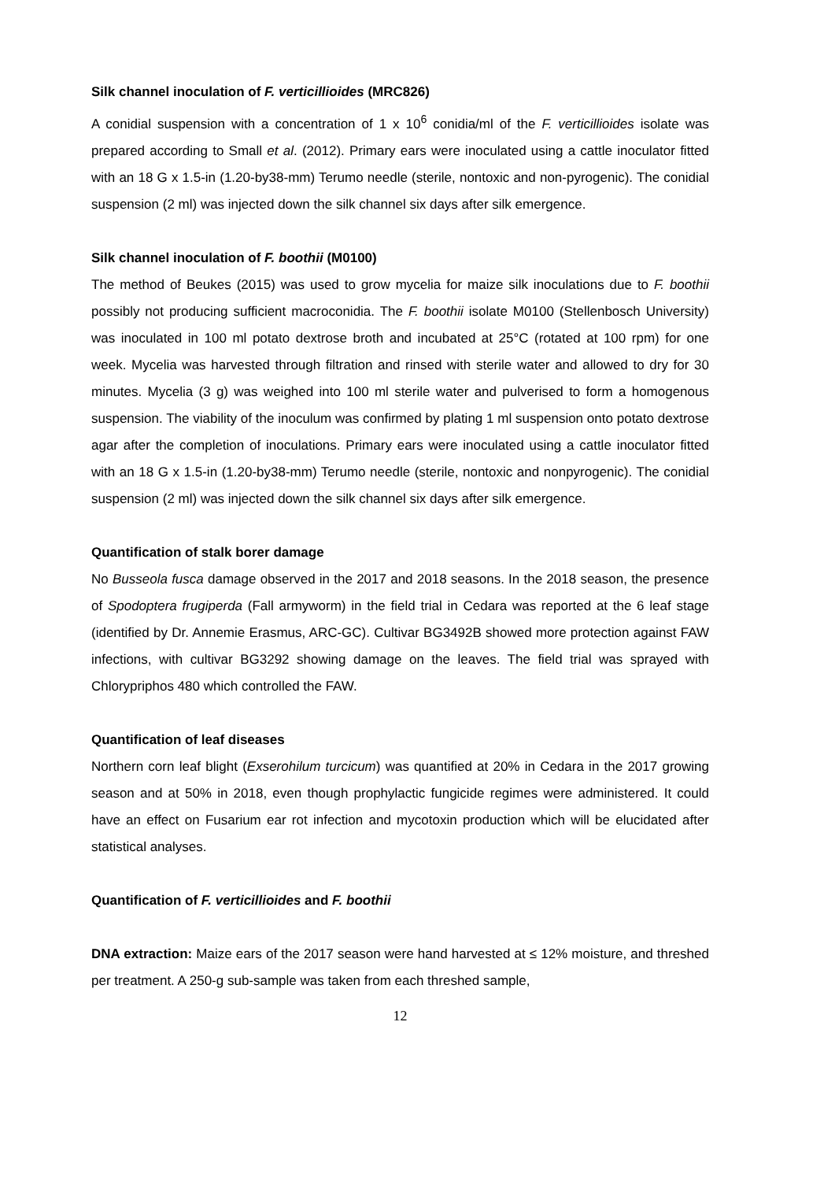Silk channel inoculation of F. verticillioides (MRC826)
A conidial suspension with a concentration of 1 x 10<sup>6</sup> conidia/ml of the F. verticillioides isolate was prepared according to Small et al. (2012). Primary ears were inoculated using a cattle inoculator fitted with an 18 G x 1.5-in (1.20-by38-mm) Terumo needle (sterile, nontoxic and non-pyrogenic). The conidial suspension (2 ml) was injected down the silk channel six days after silk emergence.
Silk channel inoculation of F. boothii (M0100)
The method of Beukes (2015) was used to grow mycelia for maize silk inoculations due to F. boothii possibly not producing sufficient macroconidia. The F. boothii isolate M0100 (Stellenbosch University) was inoculated in 100 ml potato dextrose broth and incubated at 25°C (rotated at 100 rpm) for one week. Mycelia was harvested through filtration and rinsed with sterile water and allowed to dry for 30 minutes. Mycelia (3 g) was weighed into 100 ml sterile water and pulverised to form a homogenous suspension. The viability of the inoculum was confirmed by plating 1 ml suspension onto potato dextrose agar after the completion of inoculations. Primary ears were inoculated using a cattle inoculator fitted with an 18 G x 1.5-in (1.20-by38-mm) Terumo needle (sterile, nontoxic and nonpyrogenic). The conidial suspension (2 ml) was injected down the silk channel six days after silk emergence.
Quantification of stalk borer damage
No Busseola fusca damage observed in the 2017 and 2018 seasons. In the 2018 season, the presence of Spodoptera frugiperda (Fall armyworm) in the field trial in Cedara was reported at the 6 leaf stage (identified by Dr. Annemie Erasmus, ARC-GC). Cultivar BG3492B showed more protection against FAW infections, with cultivar BG3292 showing damage on the leaves. The field trial was sprayed with Chlorypriphos 480 which controlled the FAW.
Quantification of leaf diseases
Northern corn leaf blight (Exserohilum turcicum) was quantified at 20% in Cedara in the 2017 growing season and at 50% in 2018, even though prophylactic fungicide regimes were administered. It could have an effect on Fusarium ear rot infection and mycotoxin production which will be elucidated after statistical analyses.
Quantification of F. verticillioides and F. boothii
DNA extraction: Maize ears of the 2017 season were hand harvested at ≤ 12% moisture, and threshed per treatment. A 250-g sub-sample was taken from each threshed sample,
12